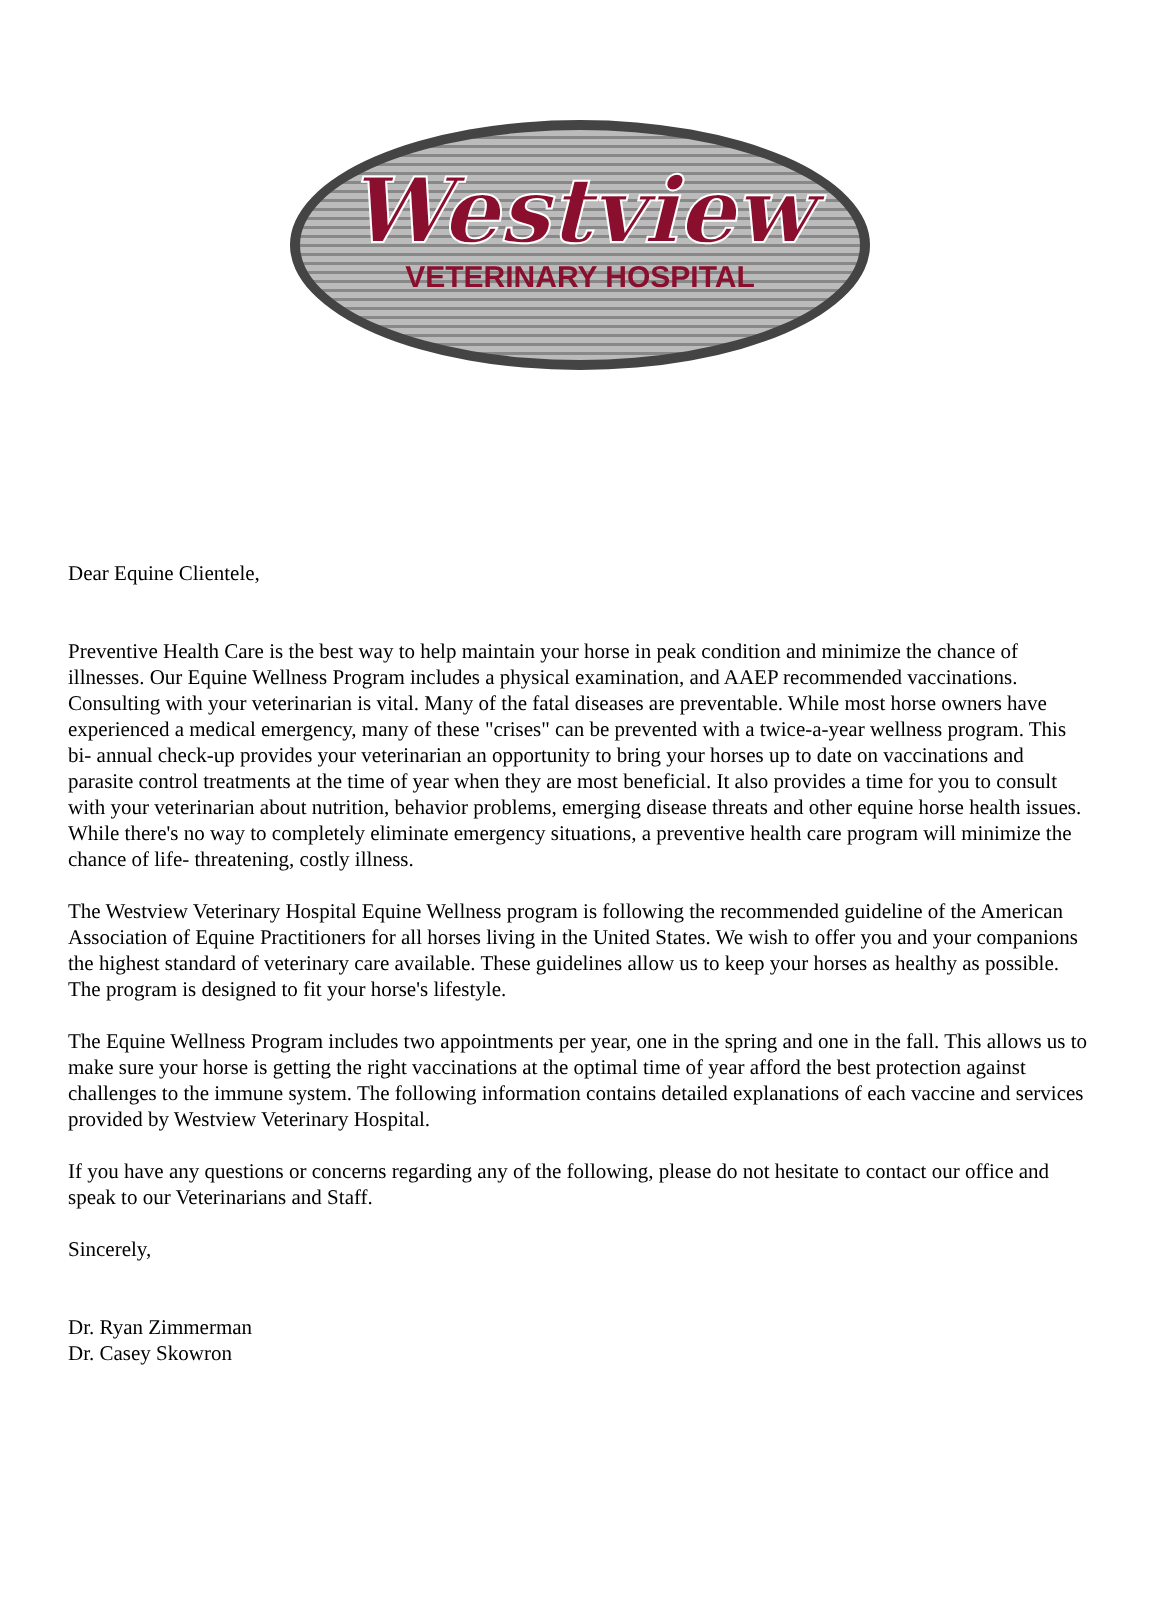Westview
VETERINARY HOSPITAL
Dear Equine Clientele,
Preventive Health Care is the best way to help maintain your horse in peak condition and minimize the chance of illnesses. Our Equine Wellness Program includes a physical examination, and AAEP recommended vaccinations. Consulting with your veterinarian is vital. Many of the fatal diseases are preventable. While most horse owners have experienced a medical emergency, many of these "crises" can be prevented with a twice-a-year wellness program. This bi- annual check-up provides your veterinarian an opportunity to bring your horses up to date on vaccinations and parasite control treatments at the time of year when they are most beneficial. It also provides a time for you to consult with your veterinarian about nutrition, behavior problems, emerging disease threats and other equine horse health issues. While there's no way to completely eliminate emergency situations, a preventive health care program will minimize the chance of life- threatening, costly illness.
The Westview Veterinary Hospital Equine Wellness program is following the recommended guideline of the American Association of Equine Practitioners for all horses living in the United States. We wish to offer you and your companions the highest standard of veterinary care available. These guidelines allow us to keep your horses as healthy as possible. The program is designed to fit your horse's lifestyle.
The Equine Wellness Program includes two appointments per year, one in the spring and one in the fall. This allows us to make sure your horse is getting the right vaccinations at the optimal time of year afford the best protection against challenges to the immune system. The following information contains detailed explanations of each vaccine and services provided by Westview Veterinary Hospital.
If you have any questions or concerns regarding any of the following, please do not hesitate to contact our office and speak to our Veterinarians and Staff.
Sincerely,
Dr. Ryan Zimmerman
Dr. Casey Skowron